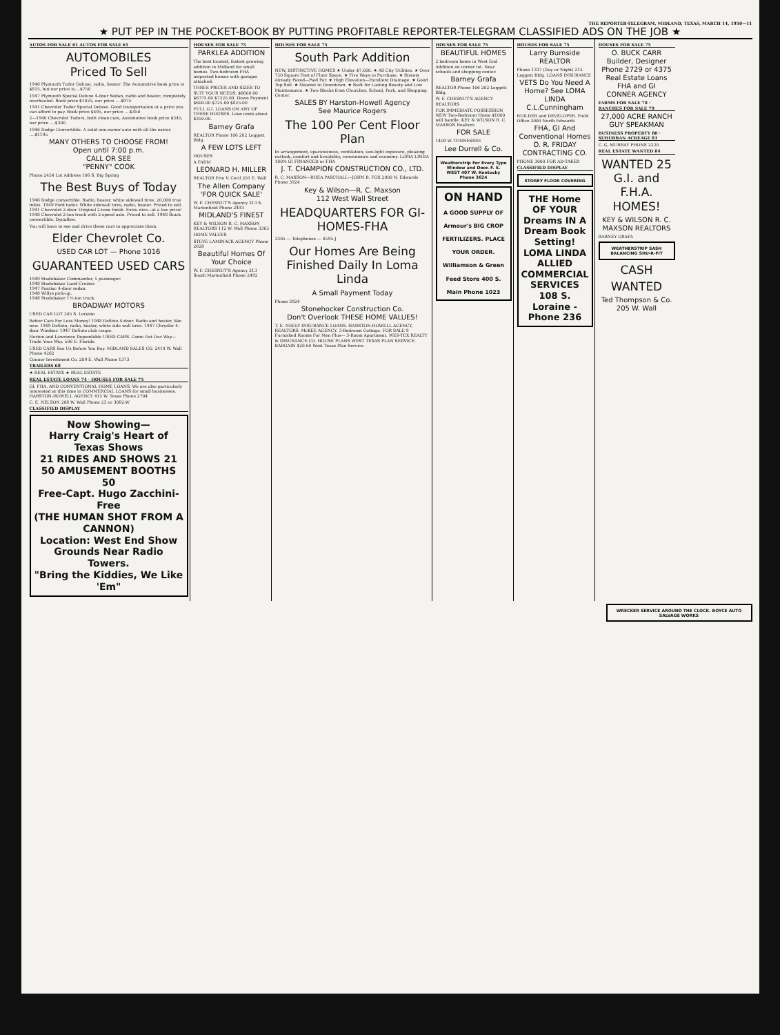THE REPORTER-TELEGRAM, MIDLAND, TEXAS, MARCH 14, 1950—11
★ PUT PEP IN THE POCKET-BOOK BY PUTTING PROFITABLE REPORTER-TELEGRAM CLASSIFIED ADS ON THE JOB ★
AUTOS FOR SALE 61 AUTOS FOR SALE 61
AUTOMOBILES
Priced To Sell
1946 Plymouth Tudor Deluxe, radio, heater. The Automotive book price is $815, but our price is....$750
1947 Plymouth Special Deluxe 4-door Sedan, radio and heater, completely overhauled. Book price $1025, our price ....$975
1941 Chevrolet Tudor Special Deluxe. Good transportation at a price you can afford to pay. Book price $495, our price ....$450
2—1940 Chevrolet Tudors, both clean cars, Automotive book price $345, our price ....$300
1946 Dodge Convertible. A solid one-owner auto with all the extras ....$1195
MANY OTHERS TO CHOOSE FROM!
Open until 7:00 p.m.
CALL OR SEE
"PENNY" COOK
Phone 2454 Lot Address 106 S. Big Spring
The Best Buys of Today
1946 Dodge convertible. Radio, heater, white sidewall tires. 20,000 true miles. 1949 Ford tudor. White sidewall tires, radio, heater. Priced to sell. 1941 Chevrolet 2-door. Original 2-tone finish. Extra nice—at a low price! 1948 Chevrolet 2-ton truck with 2-speed axle. Priced to sell. 1948 Buick convertible. Dynaflow.
You will have to see and drive these cars to appreciate them.
Elder Chevrolet Co.
USED CAR LOT — Phone 1016
GUARANTEED USED CARS
1949 Studebaker Commander, 5 passenger.
1948 Studebaker Land Cruiser.
1947 Pontiac 4-door sedan.
1948 Willys pick-up.
1948 Studebaker 1½-ton truck.
BROADWAY MOTORS
USED CAR LOT 205 S. Loraine
Better Cars For Less Money! 1948 DeSoto 4-door. Radio and heater, like new. 1949 DeSoto, radio, heater, white side wall tires. 1947 Chrysler 4-door Windsor. 1947 DeSoto club coupe.
Horton and Lawrence Dependable USED CARS. Come Out Our Way—Trade Your Way. 506 E. Florida
USED CARS See Us Before You Buy. MIDLAND SALES CO. 2414 W. Wall Phone 4262
Conner Investment Co. 209 E. Wall Phone 1373
TRAILERS 68
★ REAL ESTATE ★ REAL ESTATE
REAL ESTATE LOANS 74 · HOUSES FOR SALE 75
GI, FHA, AND CONVENTIONAL HOME LOANS. We are also particularly interested at this time in COMMERCIAL LOANS for small businesses. HARSTON-HOWELL AGENCY 415 W. Texas Phone 2704
C. E. NELSON 208 W. Wall Phone 23 or 3082-W
CLASSIFIED DISPLAY
Now Showing—
Harry Craig's Heart of Texas Shows
21 RIDES AND SHOWS 21
50 AMUSEMENT BOOTHS 50
Free-Capt. Hugo Zacchini-Free
(THE HUMAN SHOT FROM A CANNON)
Location: West End Show Grounds Near Radio Towers.
"Bring the Kiddies, We Like 'Em"
HOUSES FOR SALE 75
PARKLEA ADDITION
The best located, fastest growing addition in Midland for small homes. Two bedroom FHA inspected homes with garages attached.
THREE PRICES AND SIZES TO SUIT YOUR NEEDS: $6600.00 $6775.00 $7225.00. Down Payment $600.00 $725.00 $825.00
FULL G.I. LOANS ON ANY OF THESE HOUSES. Loan costs about $350.00.
Barney Grafa
REALTOR Phone 106 202 Leggett Bldg.
A FEW LOTS LEFT
HOUSES
A FARM
LEONARD H. MILLER
REALTOR Erie V. Cecil 201 E. Wall
The Allen Company
'FOR QUICK SALE'
W. F. CHESNUT'S Agency 313 S. Marienfield Phone 2493
MIDLAND'S FINEST
KEY & WILSON R. C. MAXSON REALTORS 112 W. Wall Phone 3305
HOME VALUES
STEVE LAMINACK AGENCY Phone 2628
Beautiful Homes Of Your Choice
W. F. CHESNUT'S Agency 313 South Marienfield Phone 2492
HOUSES FOR SALE 75
South Park Addition
NEW, DISTINCTIVE HOMES ★ Under $7,000. ★ All City Utilities. ★ Over 750 Square Feet of Floor Space. ★ Five Ways to Purchase. ★ Streets Already Paved—Paid For. ★ High Elevation—Excellent Drainage. ★ Good Top Soil. ★ Nearest to Downtown. ★ Built for Lasting Beauty and Low Maintenance. ★ Two Blocks from Churches, School, Park, and Shopping Center.
SALES BY Harston-Howell Agency
See Maurice Rogers
The 100 Per Cent Floor Plan
In arrangement, spaciousness, ventilation, sun-light exposure, pleasing outlook, comfort and liveability, convenience and economy. LOMA LINDA 100% GI FINANCED or FHA
J. T. CHAMPION CONSTRUCTION CO., LTD.
R. C. MAXSON—RHEA PASCHALL—JOHN B. FOX 2000 N. Edwards Phone 3924
Key & Wilson—R. C. Maxson
112 West Wall Street
HEADQUARTERS FOR GI-HOMES-FHA
3305 — Telephones — 4595-J
Our Homes Are Being Finished Daily In Loma Linda
A Small Payment Today
Phone 3924
Stonehocker Construction Co.
Don't Overlook THESE HOME VALUES!
T. E. NEELY INSURANCE LOANS. HARSTON-HOWELL AGENCY, REALTORS. McKEE AGENCY. 3-Bedroom Cottage. FOR SALE 9 Furnished Rooms For Men Plus— 3-Room Apartment. WES-TEX REALTY & INSURANCE CO. HOUSE PLANS WEST TEXAS PLAN SERVICE. BARGAIN $20.00 West Texas Plan Service.
HOUSES FOR SALE 75
BEAUTIFUL HOMES
2 bedroom home in West End Addition on corner lot. Near schools and shopping center.
Barney Grafa
REALTOR Phone 106 202 Leggett Bldg.
W. F. CHESNUT'S AGENCY REALTORS
FOR IMMEDIATE POSSESSION NEW Two-Bedroom Home $1000 will handle. KEY & WILSON R. C. MAXSON Realtors
FOR SALE
1409 W. TENNESSEE
Lee Durrell & Co.
Weatherstrip For Every Type Window and Door. F. S. WEST 407 W. Kentucky Phone 3624
ON HAND
A GOOD SUPPLY OF Armour's BIG CROP FERTILIZERS. PLACE YOUR ORDER. Williamson & Green Feed Store 400 S. Main Phone 1023
HOUSES FOR SALE 75
Larry Burnside
REALTOR
Phone 1337 (Day or Night) 212 Leggett Bldg. LOANS INSURANCE
VETS Do You Need A Home? See LOMA LINDA
C.L.Cunningham
BUILDER and DEVELOPER. Field Office 2000 North Edwards
FHA, GI And Conventional Homes
O. R. FRIDAY CONTRACTING CO.
PHONE 3000 FOR AD-TAKER
CLASSIFIED DISPLAY
STOREY FLOOR COVERING
THE Home OF YOUR Dreams IN A Dream Book Setting! LOMA LINDA ALLIED COMMERCIAL SERVICES 108 S. Loraine - Phone 236
HOUSES FOR SALE 75
O. BUCK CARR Builder, Designer
Phone 2729 or 4375
Real Estate Loans FHA and GI
CONNER AGENCY
FARMS FOR SALE 78 · RANCHES FOR SALE 79
27,000 ACRE RANCH
GUY SPEAKMAN
BUSINESS PROPERTY 80 · SUBURBAN ACREAGE 81
C. G. MURRAY PHONE 2220
REAL ESTATE WANTED 84
WANTED 25 G.I. and F.H.A. HOMES!
KEY & WILSON R. C. MAXSON REALTORS
BARNEY GRAFA
WEATHERSTRIP SASH BALANCING SHU-R-FIT
CASH
WANTED
Ted Thompson & Co. 205 W. Wall
WRECKER SERVICE AROUND THE CLOCK. BOYCE AUTO SALVAGE WORKS